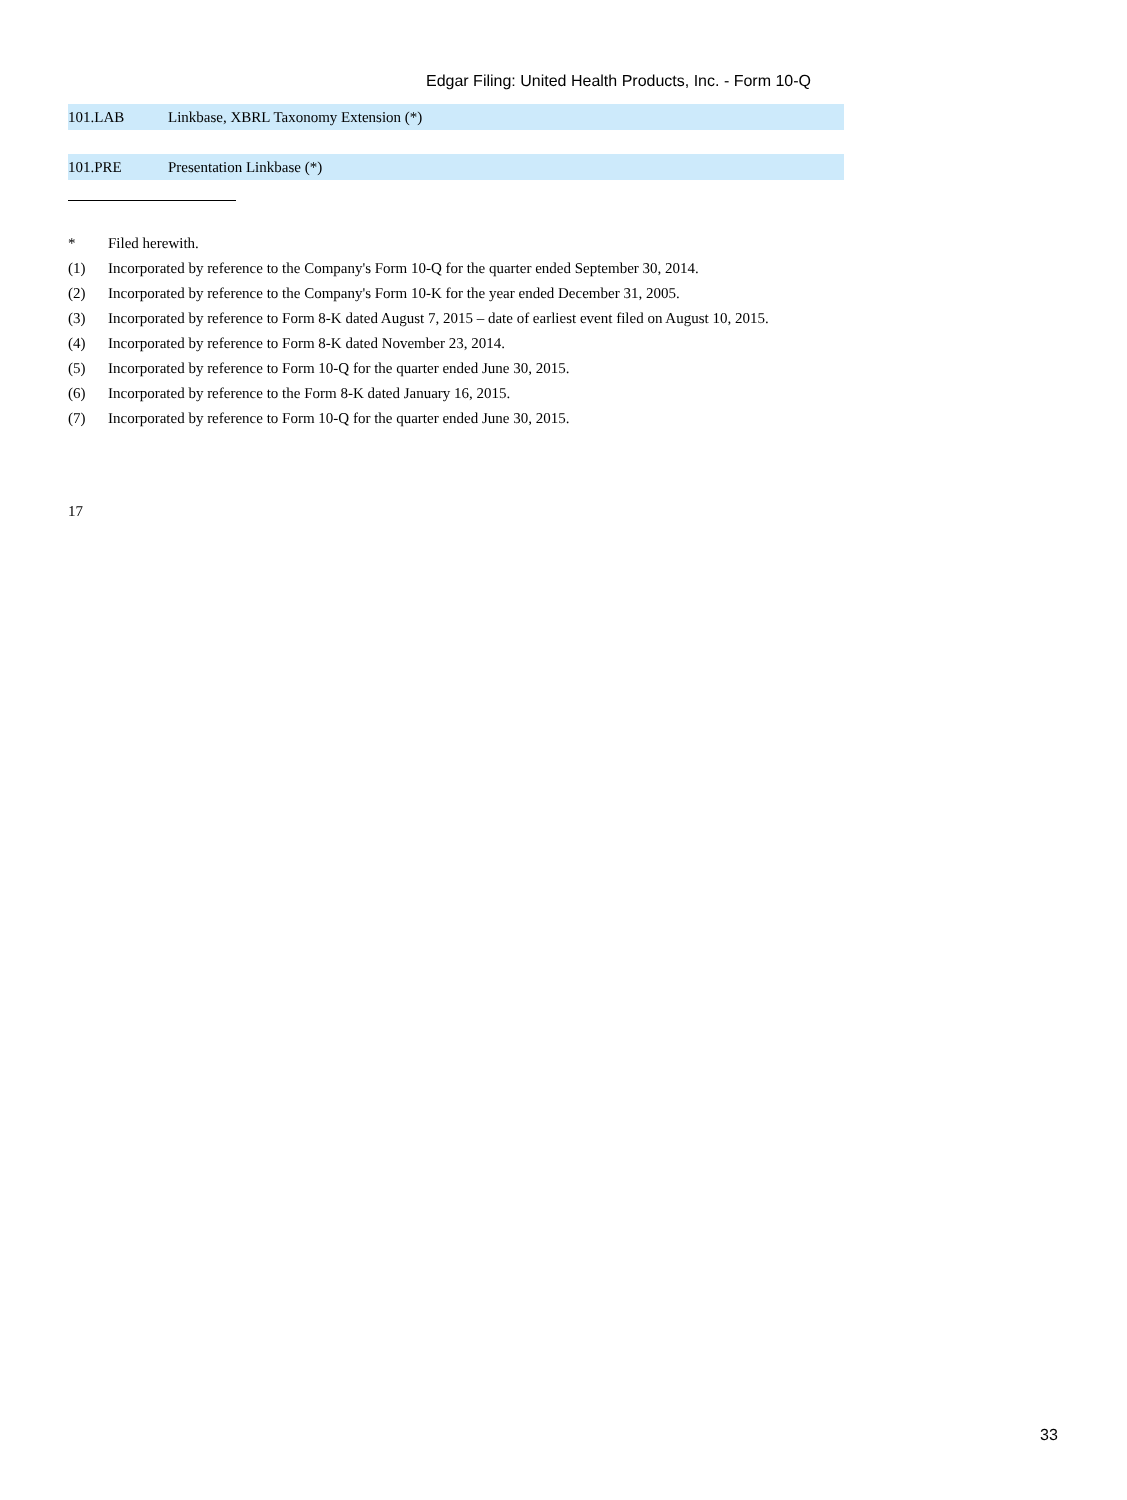Edgar Filing: United Health Products, Inc. - Form 10-Q
101.LAB Linkbase, XBRL Taxonomy Extension (*)
101.PRE Presentation Linkbase (*)
* Filed herewith.
(1) Incorporated by reference to the Company's Form 10-Q for the quarter ended September 30, 2014.
(2) Incorporated by reference to the Company's Form 10-K for the year ended December 31, 2005.
(3) Incorporated by reference to Form 8-K dated August 7, 2015 – date of earliest event filed on August 10, 2015.
(4) Incorporated by reference to Form 8-K dated November 23, 2014.
(5) Incorporated by reference to Form 10-Q for the quarter ended June 30, 2015.
(6) Incorporated by reference to the Form 8-K dated January 16, 2015.
(7) Incorporated by reference to Form 10-Q for the quarter ended June 30, 2015.
17
33